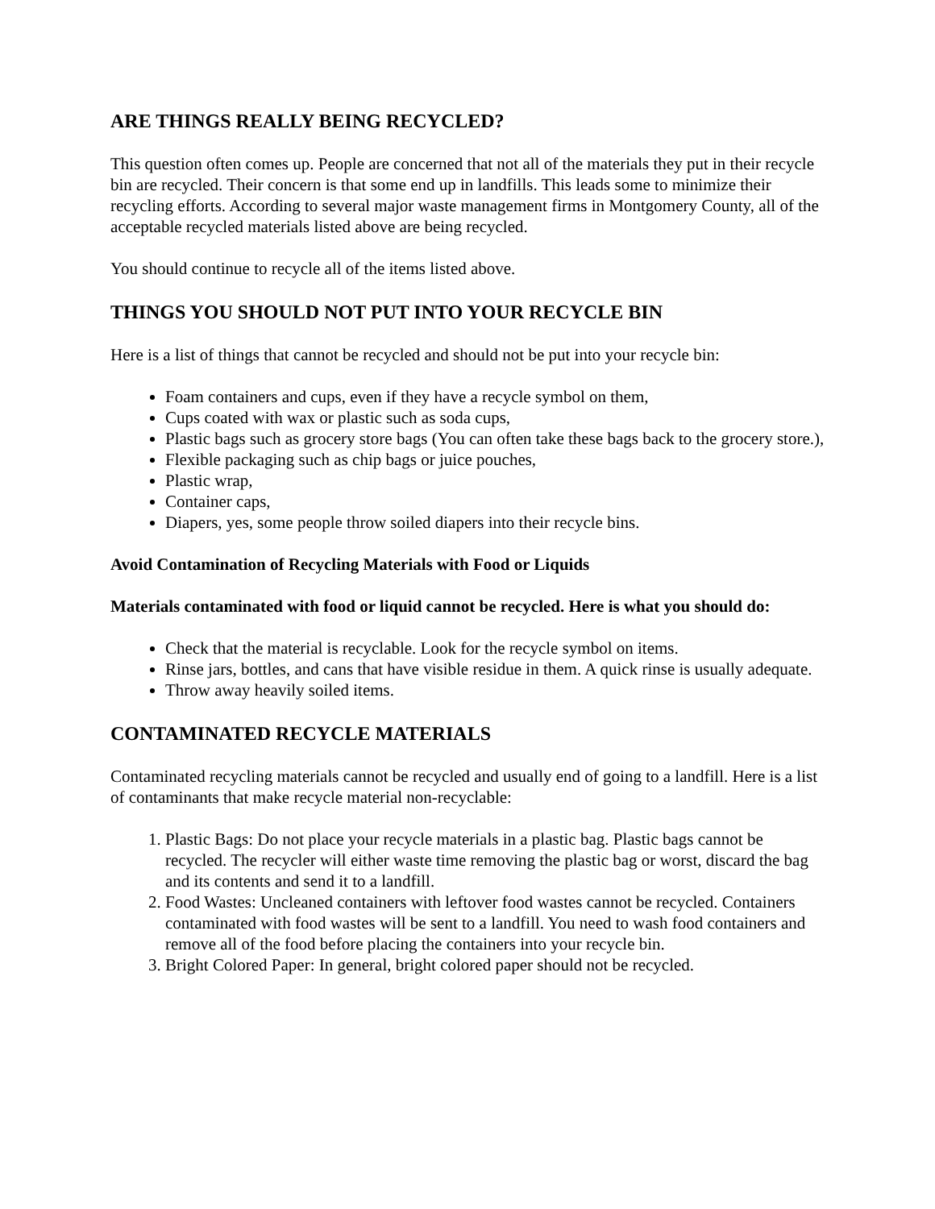ARE THINGS REALLY BEING RECYCLED?
This question often comes up. People are concerned that not all of the materials they put in their recycle bin are recycled. Their concern is that some end up in landfills. This leads some to minimize their recycling efforts. According to several major waste management firms in Montgomery County, all of the acceptable recycled materials listed above are being recycled.
You should continue to recycle all of the items listed above.
THINGS YOU SHOULD NOT PUT INTO YOUR RECYCLE BIN
Here is a list of things that cannot be recycled and should not be put into your recycle bin:
Foam containers and cups, even if they have a recycle symbol on them,
Cups coated with wax or plastic such as soda cups,
Plastic bags such as grocery store bags (You can often take these bags back to the grocery store.),
Flexible packaging such as chip bags or juice pouches,
Plastic wrap,
Container caps,
Diapers, yes, some people throw soiled diapers into their recycle bins.
Avoid Contamination of Recycling Materials with Food or Liquids
Materials contaminated with food or liquid cannot be recycled. Here is what you should do:
Check that the material is recyclable. Look for the recycle symbol on items.
Rinse jars, bottles, and cans that have visible residue in them. A quick rinse is usually adequate.
Throw away heavily soiled items.
CONTAMINATED RECYCLE MATERIALS
Contaminated recycling materials cannot be recycled and usually end of going to a landfill. Here is a list of contaminants that make recycle material non-recyclable:
1. Plastic Bags: Do not place your recycle materials in a plastic bag. Plastic bags cannot be recycled. The recycler will either waste time removing the plastic bag or worst, discard the bag and its contents and send it to a landfill.
2. Food Wastes: Uncleaned containers with leftover food wastes cannot be recycled. Containers contaminated with food wastes will be sent to a landfill. You need to wash food containers and remove all of the food before placing the containers into your recycle bin.
3. Bright Colored Paper: In general, bright colored paper should not be recycled.